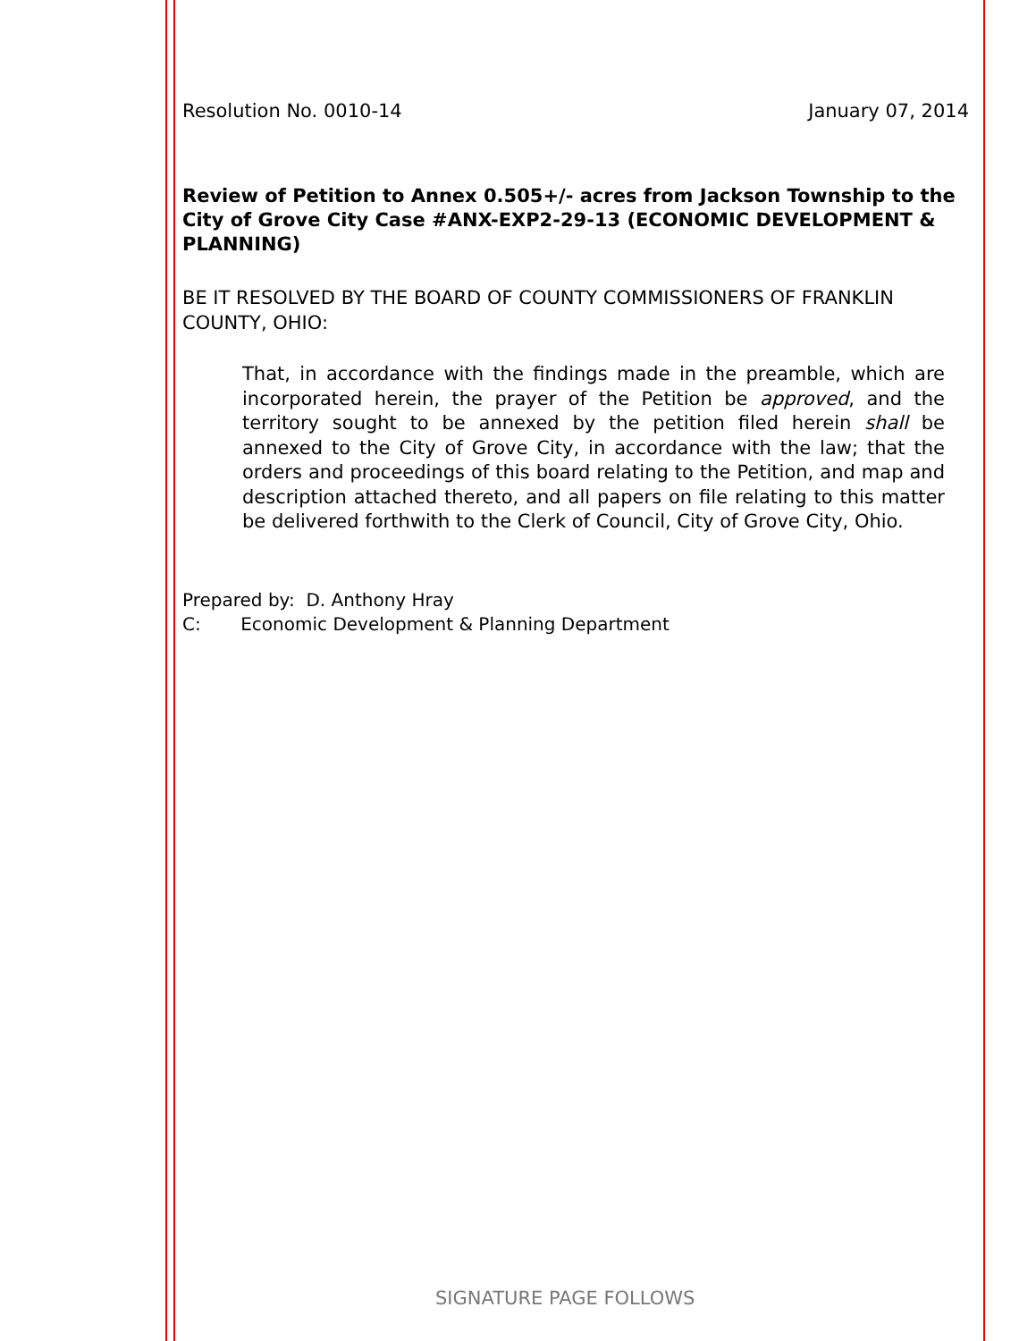Resolution No. 0010-14 January 07, 2014
Review of Petition to Annex 0.505+/- acres from Jackson Township to the City of Grove City Case #ANX-EXP2-29-13 (ECONOMIC DEVELOPMENT & PLANNING)
BE IT RESOLVED BY THE BOARD OF COUNTY COMMISSIONERS OF FRANKLIN COUNTY, OHIO:
That, in accordance with the findings made in the preamble, which are incorporated herein, the prayer of the Petition be approved, and the territory sought to be annexed by the petition filed herein shall be annexed to the City of Grove City, in accordance with the law; that the orders and proceedings of this board relating to the Petition, and map and description attached thereto, and all papers on file relating to this matter be delivered forthwith to the Clerk of Council, City of Grove City, Ohio.
Prepared by: D. Anthony Hray
C: Economic Development & Planning Department
SIGNATURE PAGE FOLLOWS